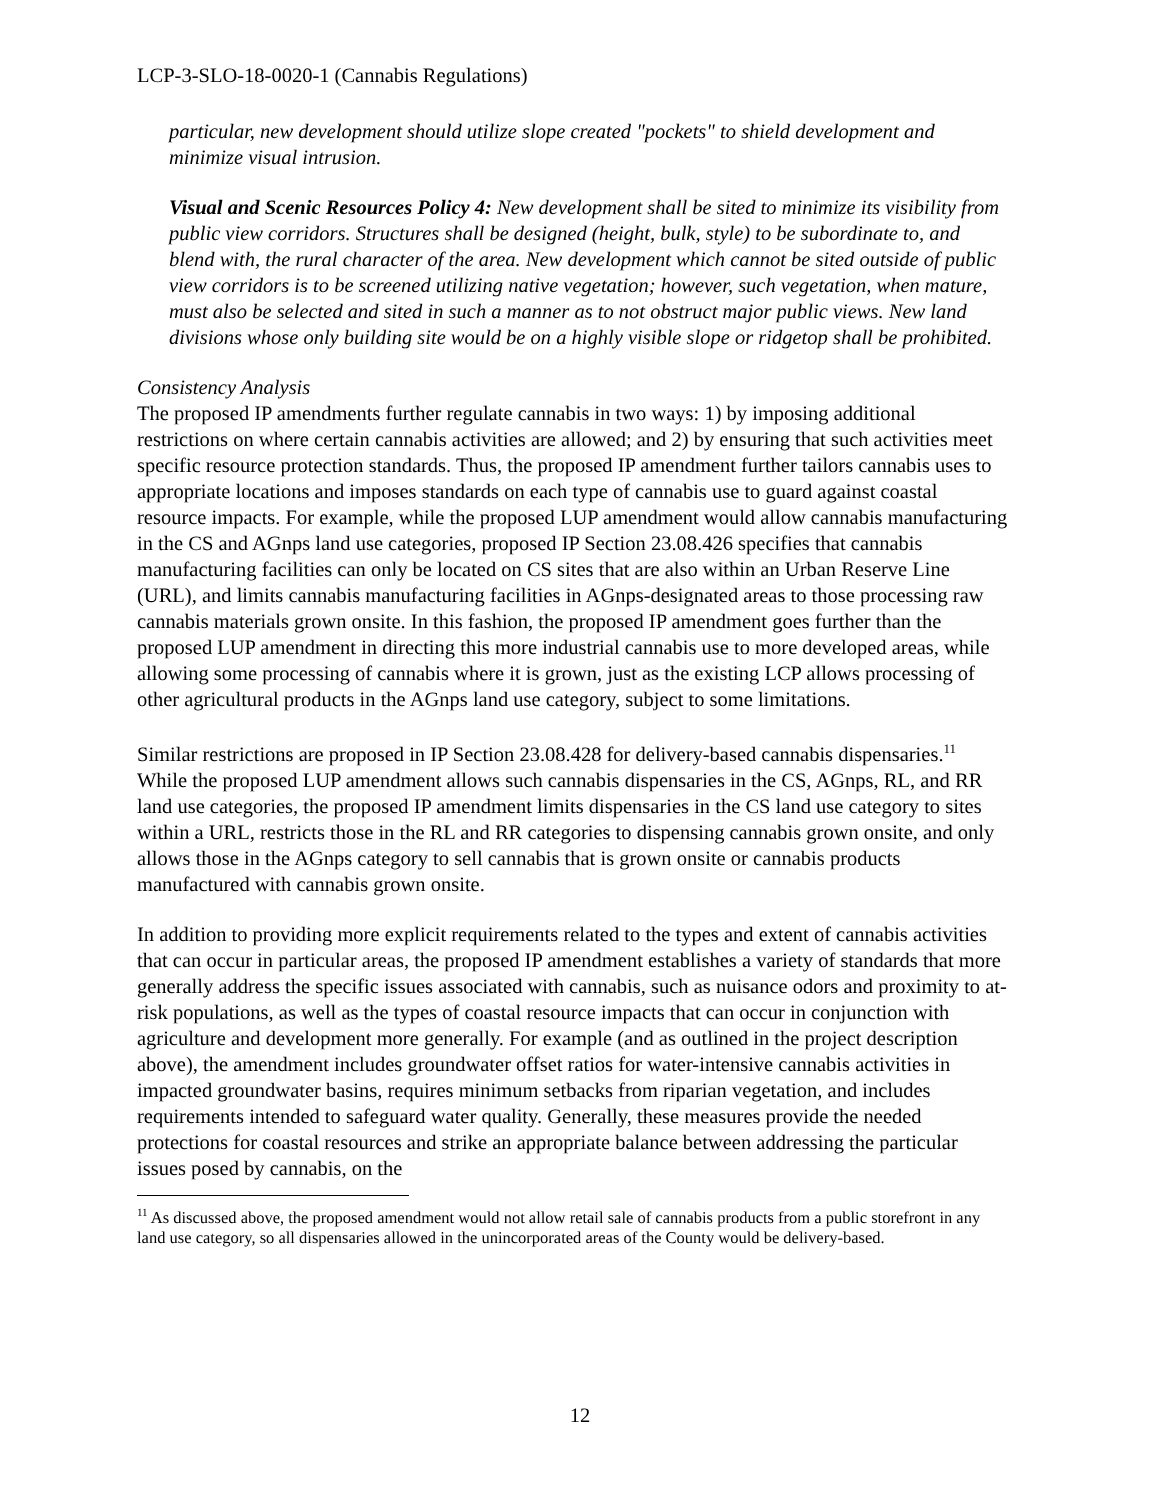LCP-3-SLO-18-0020-1 (Cannabis Regulations)
particular, new development should utilize slope created "pockets" to shield development and minimize visual intrusion.
Visual and Scenic Resources Policy 4: New development shall be sited to minimize its visibility from public view corridors. Structures shall be designed (height, bulk, style) to be subordinate to, and blend with, the rural character of the area. New development which cannot be sited outside of public view corridors is to be screened utilizing native vegetation; however, such vegetation, when mature, must also be selected and sited in such a manner as to not obstruct major public views. New land divisions whose only building site would be on a highly visible slope or ridgetop shall be prohibited.
Consistency Analysis
The proposed IP amendments further regulate cannabis in two ways: 1) by imposing additional restrictions on where certain cannabis activities are allowed; and 2) by ensuring that such activities meet specific resource protection standards. Thus, the proposed IP amendment further tailors cannabis uses to appropriate locations and imposes standards on each type of cannabis use to guard against coastal resource impacts. For example, while the proposed LUP amendment would allow cannabis manufacturing in the CS and AGnps land use categories, proposed IP Section 23.08.426 specifies that cannabis manufacturing facilities can only be located on CS sites that are also within an Urban Reserve Line (URL), and limits cannabis manufacturing facilities in AGnps-designated areas to those processing raw cannabis materials grown onsite. In this fashion, the proposed IP amendment goes further than the proposed LUP amendment in directing this more industrial cannabis use to more developed areas, while allowing some processing of cannabis where it is grown, just as the existing LCP allows processing of other agricultural products in the AGnps land use category, subject to some limitations.
Similar restrictions are proposed in IP Section 23.08.428 for delivery-based cannabis dispensaries.<sup>11</sup> While the proposed LUP amendment allows such cannabis dispensaries in the CS, AGnps, RL, and RR land use categories, the proposed IP amendment limits dispensaries in the CS land use category to sites within a URL, restricts those in the RL and RR categories to dispensing cannabis grown onsite, and only allows those in the AGnps category to sell cannabis that is grown onsite or cannabis products manufactured with cannabis grown onsite.
In addition to providing more explicit requirements related to the types and extent of cannabis activities that can occur in particular areas, the proposed IP amendment establishes a variety of standards that more generally address the specific issues associated with cannabis, such as nuisance odors and proximity to at-risk populations, as well as the types of coastal resource impacts that can occur in conjunction with agriculture and development more generally. For example (and as outlined in the project description above), the amendment includes groundwater offset ratios for water-intensive cannabis activities in impacted groundwater basins, requires minimum setbacks from riparian vegetation, and includes requirements intended to safeguard water quality. Generally, these measures provide the needed protections for coastal resources and strike an appropriate balance between addressing the particular issues posed by cannabis, on the
<sup>11</sup> As discussed above, the proposed amendment would not allow retail sale of cannabis products from a public storefront in any land use category, so all dispensaries allowed in the unincorporated areas of the County would be delivery-based.
12